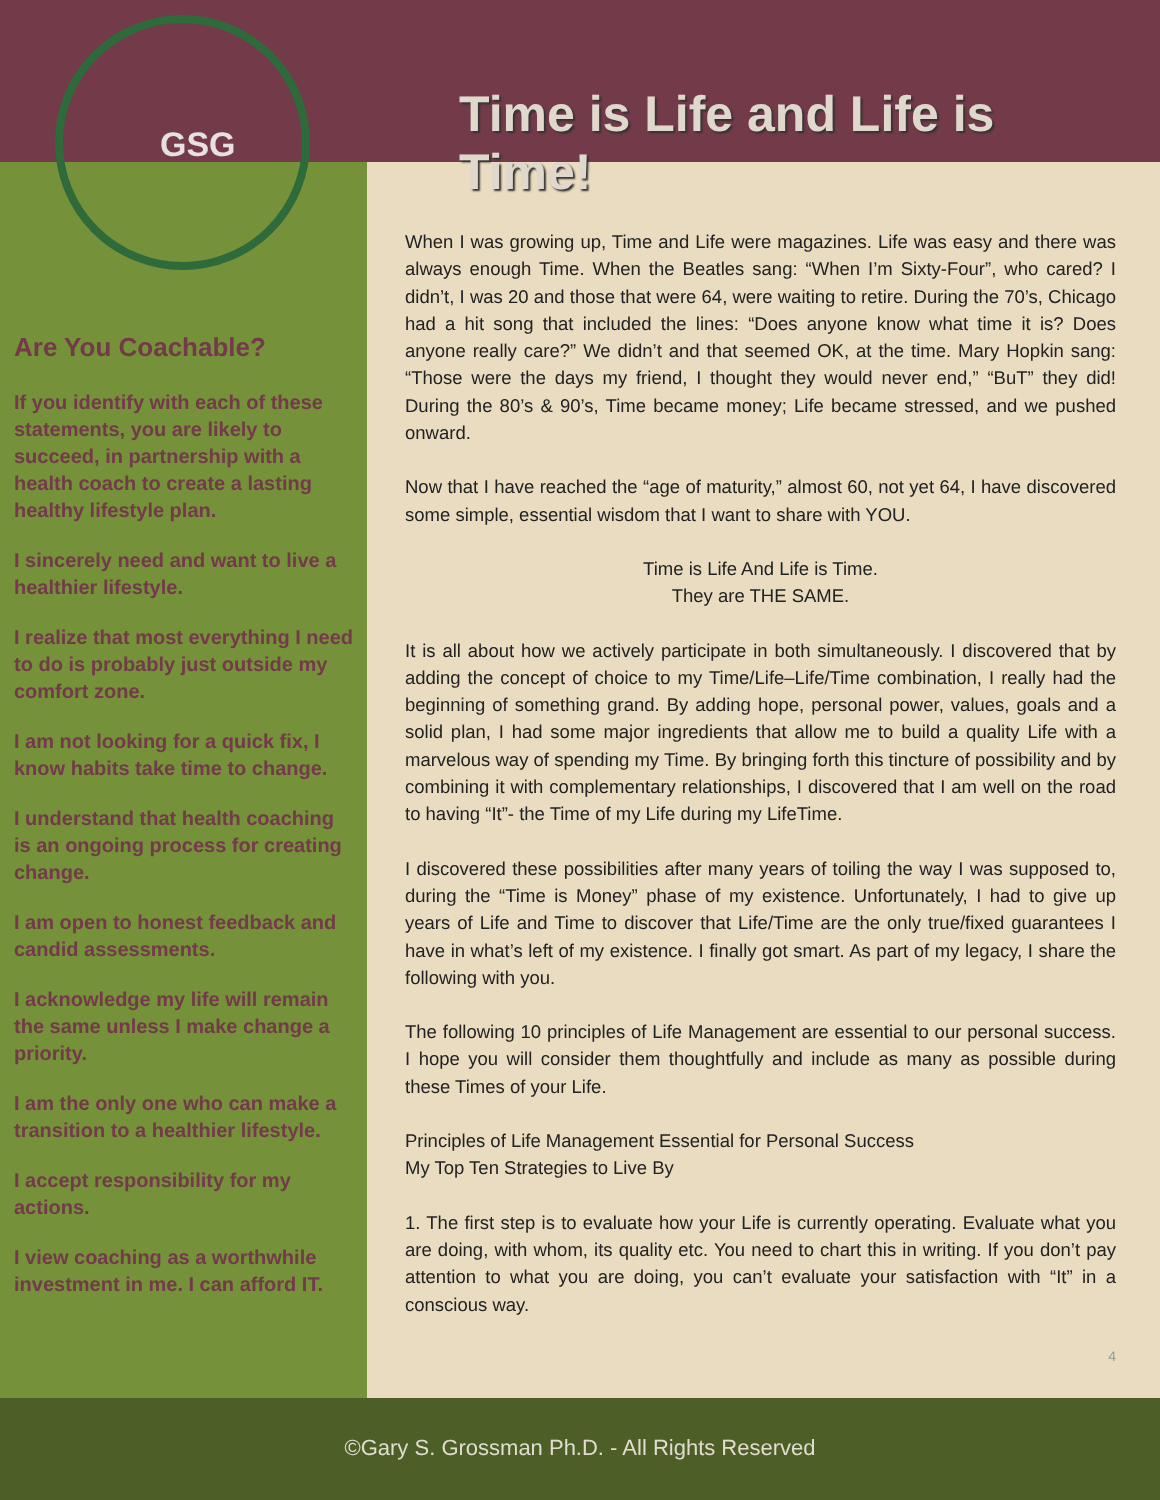GSG
Are You Coachable?
If you identify with each of these statements, you are likely to succeed, in partnership with a health coach to create a lasting healthy lifestyle plan.
I sincerely need and want to live a healthier lifestyle.
I realize that most everything I need to do is probably just outside my comfort zone.
I am not looking for a quick fix, I know habits take time to change.
I understand that health coaching is an ongoing process for creating change.
I am open to honest feedback and candid assessments.
I acknowledge my life will remain the same unless I make change a priority.
I am the only one who can make a transition to a healthier lifestyle.
I accept responsibility for my actions.
I view coaching as a worthwhile investment in me. I can afford IT.
Time is Life and Life is Time!
When I was growing up, Time and Life were magazines. Life was easy and there was always enough Time. When the Beatles sang: “When I’m Sixty-Four”, who cared? I didn’t, I was 20 and those that were 64, were waiting to retire. During the 70’s, Chicago had a hit song that included the lines: “Does anyone know what time it is? Does anyone really care?” We didn’t and that seemed OK, at the time. Mary Hopkin sang: “Those were the days my friend, I thought they would never end,” “BuT” they did! During the 80’s & 90’s, Time became money; Life became stressed, and we pushed onward.
Now that I have reached the “age of maturity,” almost 60, not yet 64, I have discovered some simple, essential wisdom that I want to share with YOU.
Time is Life And Life is Time.
They are THE SAME.
It is all about how we actively participate in both simultaneously. I discovered that by adding the concept of choice to my Time/Life–Life/Time combination, I really had the beginning of something grand. By adding hope, personal power, values, goals and a solid plan, I had some major ingredients that allow me to build a quality Life with a marvelous way of spending my Time. By bringing forth this tincture of possibility and by combining it with complementary relationships, I discovered that I am well on the road to having “It”- the Time of my Life during my LifeTime.
I discovered these possibilities after many years of toiling the way I was supposed to, during the “Time is Money” phase of my existence. Unfortunately, I had to give up years of Life and Time to discover that Life/Time are the only true/fixed guarantees I have in what’s left of my existence. I finally got smart. As part of my legacy, I share the following with you.
The following 10 principles of Life Management are essential to our personal success. I hope you will consider them thoughtfully and include as many as possible during these Times of your Life.
Principles of Life Management Essential for Personal Success
My Top Ten Strategies to Live By
1. The first step is to evaluate how your Life is currently operating. Evaluate what you are doing, with whom, its quality etc. You need to chart this in writing. If you don’t pay attention to what you are doing, you can’t evaluate your satisfaction with “It” in a conscious way.
4
©Gary S. Grossman Ph.D. - All Rights Reserved